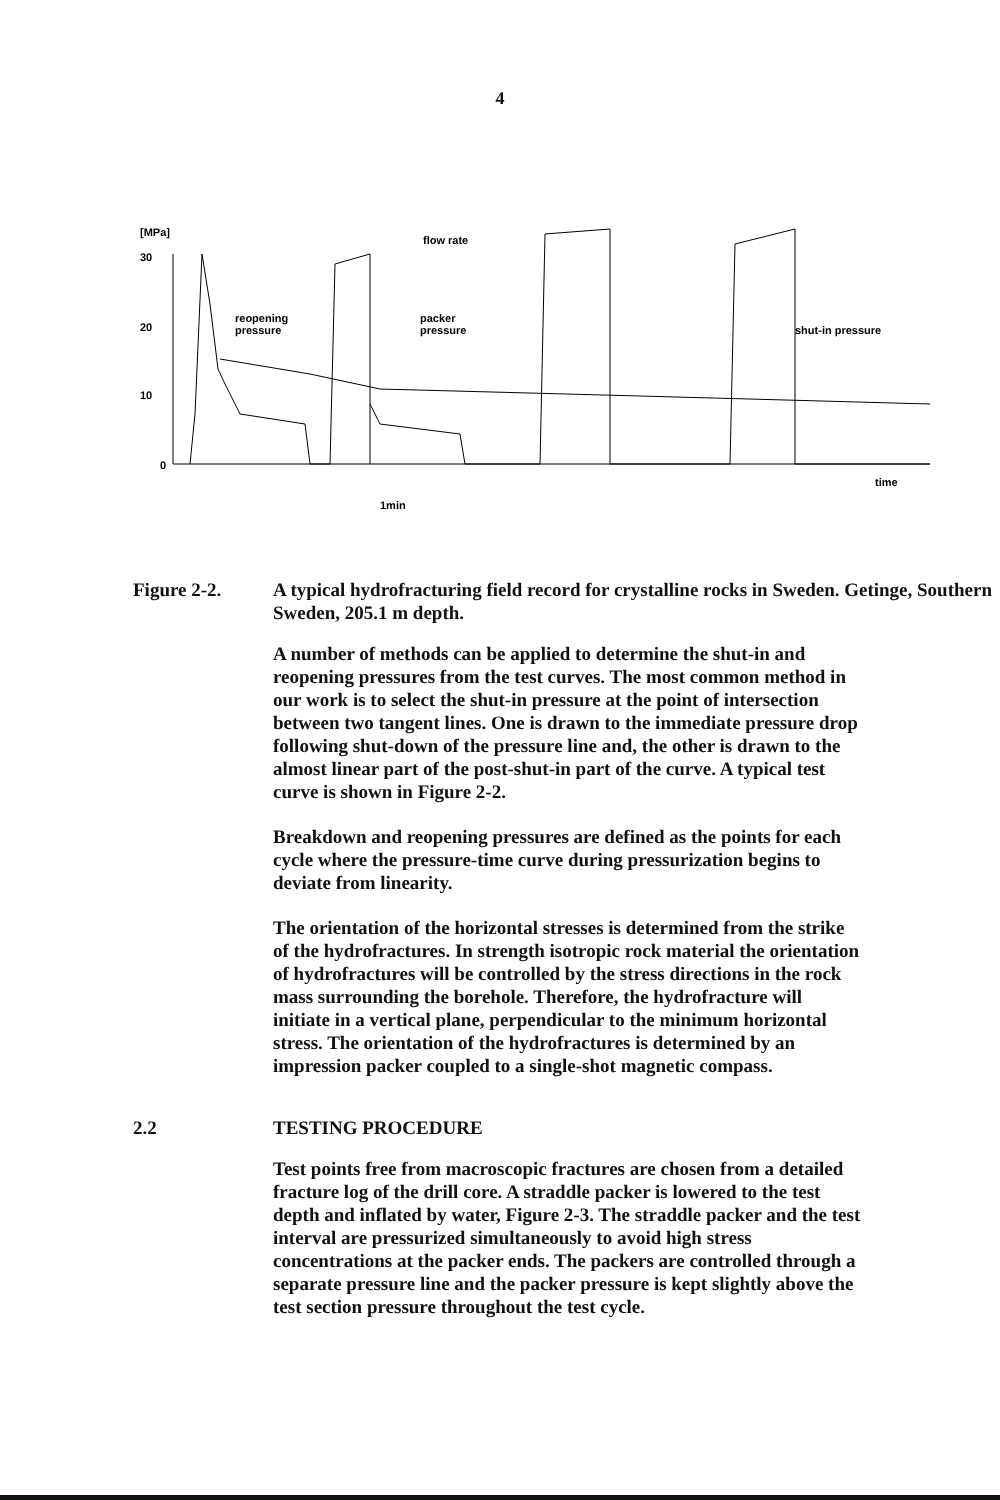4
[MPa]
30
20
10
0
flow rate
reopening
pressure
packer
pressure
shut-in pressure
1min
time
Figure 2-2. A typical hydrofracturing field record for crystalline rocks in Sweden. Getinge, Southern Sweden, 205.1 m depth.
A number of methods can be applied to determine the shut-in and reopening pressures from the test curves. The most common method in our work is to select the shut-in pressure at the point of intersection between two tangent lines. One is drawn to the immediate pressure drop following shut-down of the pressure line and, the other is drawn to the almost linear part of the post-shut-in part of the curve. A typical test curve is shown in Figure 2-2.
Breakdown and reopening pressures are defined as the points for each cycle where the pressure-time curve during pressurization begins to deviate from linearity.
The orientation of the horizontal stresses is determined from the strike of the hydrofractures. In strength isotropic rock material the orientation of hydrofractures will be controlled by the stress directions in the rock mass surrounding the borehole. Therefore, the hydrofracture will initiate in a vertical plane, perpendicular to the minimum horizontal stress. The orientation of the hydrofractures is determined by an impression packer coupled to a single-shot magnetic compass.
2.2 TESTING PROCEDURE
Test points free from macroscopic fractures are chosen from a detailed fracture log of the drill core. A straddle packer is lowered to the test depth and inflated by water, Figure 2-3. The straddle packer and the test interval are pressurized simultaneously to avoid high stress concentrations at the packer ends. The packers are controlled through a separate pressure line and the packer pressure is kept slightly above the test section pressure throughout the test cycle.